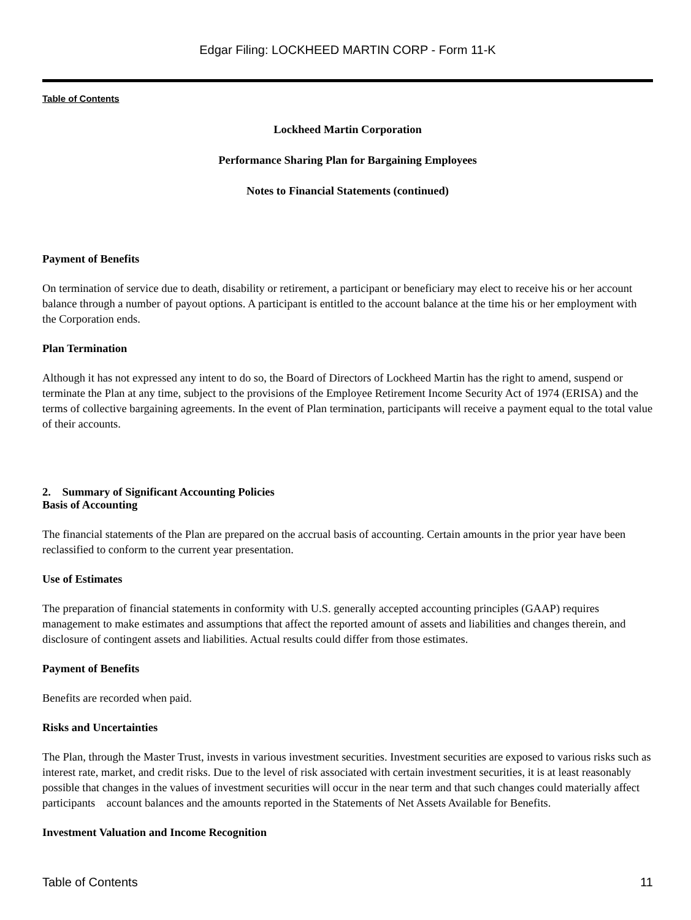Edgar Filing: LOCKHEED MARTIN CORP - Form 11-K
Table of Contents
Lockheed Martin Corporation
Performance Sharing Plan for Bargaining Employees
Notes to Financial Statements (continued)
Payment of Benefits
On termination of service due to death, disability or retirement, a participant or beneficiary may elect to receive his or her account balance through a number of payout options. A participant is entitled to the account balance at the time his or her employment with the Corporation ends.
Plan Termination
Although it has not expressed any intent to do so, the Board of Directors of Lockheed Martin has the right to amend, suspend or terminate the Plan at any time, subject to the provisions of the Employee Retirement Income Security Act of 1974 (ERISA) and the terms of collective bargaining agreements. In the event of Plan termination, participants will receive a payment equal to the total value of their accounts.
2. Summary of Significant Accounting Policies
Basis of Accounting
The financial statements of the Plan are prepared on the accrual basis of accounting. Certain amounts in the prior year have been reclassified to conform to the current year presentation.
Use of Estimates
The preparation of financial statements in conformity with U.S. generally accepted accounting principles (GAAP) requires management to make estimates and assumptions that affect the reported amount of assets and liabilities and changes therein, and disclosure of contingent assets and liabilities. Actual results could differ from those estimates.
Payment of Benefits
Benefits are recorded when paid.
Risks and Uncertainties
The Plan, through the Master Trust, invests in various investment securities. Investment securities are exposed to various risks such as interest rate, market, and credit risks. Due to the level of risk associated with certain investment securities, it is at least reasonably possible that changes in the values of investment securities will occur in the near term and that such changes could materially affect participants account balances and the amounts reported in the Statements of Net Assets Available for Benefits.
Investment Valuation and Income Recognition
Table of Contents 11